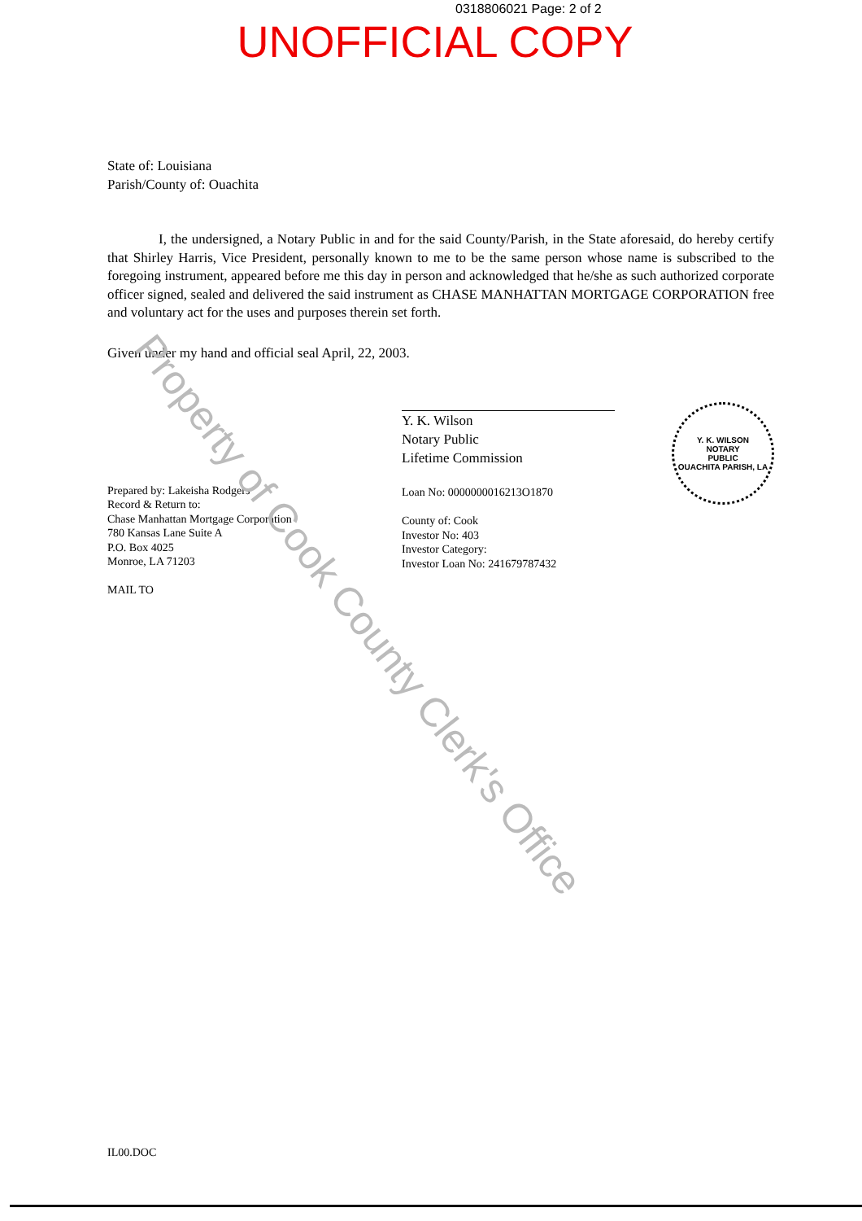0318806021 Page: 2 of 2
UNOFFICIAL COPY
State of: Louisiana
Parish/County of: Ouachita
I, the undersigned, a Notary Public in and for the said County/Parish, in the State aforesaid, do hereby certify that Shirley Harris, Vice President, personally known to me to be the same person whose name is subscribed to the foregoing instrument, appeared before me this day in person and acknowledged that he/she as such authorized corporate officer signed, sealed and delivered the said instrument as CHASE MANHATTAN MORTGAGE CORPORATION free and voluntary act for the uses and purposes therein set forth.
Given under my hand and official seal April, 22, 2003.
Prepared by: Lakeisha Rodgers
Record & Return to:
Chase Manhattan Mortgage Corporation
780 Kansas Lane Suite A
P.O. Box 4025
Monroe, LA 71203
MAIL TO
Y. K. Wilson
Notary Public
Lifetime Commission
Loan No: 0000000016213O1870
County of: Cook
Investor No: 403
Investor Category:
Investor Loan No: 241679787432
Y. K. WILSON
NOTARY
PUBLIC
OUACHITA PARISH, LA
Property of Cook County Clerk's Office
IL00.DOC